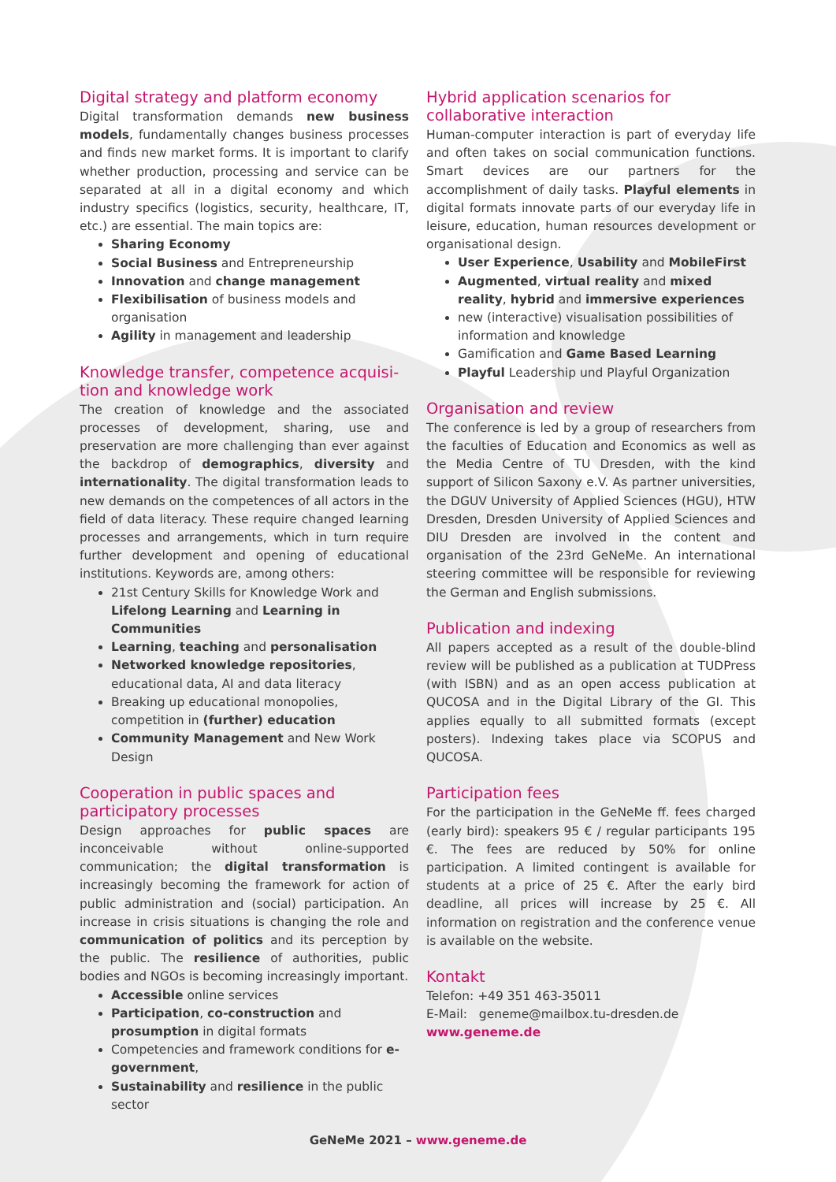Digital strategy and platform economy
Digital transformation demands new business models, fundamentally changes business processes and finds new market forms. It is important to clarify whether production, processing and service can be separated at all in a digital economy and which industry specifics (logistics, security, healthcare, IT, etc.) are essential. The main topics are:
Sharing Economy
Social Business and Entrepreneurship
Innovation and change management
Flexibilisation of business models and organisation
Agility in management and leadership
Knowledge transfer, competence acquisi­tion and knowledge work
The creation of knowledge and the associated processes of development, sharing, use and preservation are more challenging than ever against the backdrop of demographics, diversity and internationality. The digital transformation leads to new demands on the competences of all actors in the field of data literacy. These require changed learning processes and arrangements, which in turn require further development and opening of educational institutions. Keywords are, among others:
21st Century Skills for Knowledge Work and Lifelong Learning and Learning in Communities
Learning, teaching and personalisation
Networked knowledge repositories, educational data, AI and data literacy
Breaking up educational monopolies, competition in (further) education
Community Management and New Work Design
Cooperation in public spaces and participatory processes
Design approaches for public spaces are inconceivable without online-supported communication; the digital transformation is increasingly becoming the framework for action of public administration and (social) participation. An increase in crisis situations is changing the role and communication of politics and its perception by the public. The resilience of authorities, public bodies and NGOs is becoming increasingly important.
Accessible online services
Participation, co-construction and prosumption in digital formats
Competencies and framework conditions for e-government,
Sustainability and resilience in the public sector
Hybrid application scenarios for collaborative interaction
Human-computer interaction is part of everyday life and often takes on social communication functions. Smart devices are our partners for the accomplishment of daily tasks. Playful elements in digital formats innovate parts of our everyday life in leisure, education, human resources development or organisational design.
User Experience, Usability and MobileFirst
Augmented, virtual reality and mixed reality, hybrid and immersive experiences
new (interactive) visualisation possibilities of information and knowledge
Gamification and Game Based Learning
Playful Leadership und Playful Organization
Organisation and review
The conference is led by a group of researchers from the faculties of Education and Economics as well as the Media Centre of TU Dresden, with the kind support of Silicon Saxony e.V. As partner universities, the DGUV University of Applied Sciences (HGU), HTW Dresden, Dresden University of Applied Sciences and DIU Dresden are involved in the content and organisation of the 23rd GeNeMe. An international steering committee will be responsible for reviewing the German and English submissions.
Publication and indexing
All papers accepted as a result of the double-blind review will be published as a publication at TUDPress (with ISBN) and as an open access publication at QUCOSA and in the Digital Library of the GI. This applies equally to all submitted formats (except posters). Indexing takes place via SCOPUS and QUCOSA.
Participation fees
For the participation in the GeNeMe ff. fees charged (early bird): speakers 95 € / regular participants 195 €. The fees are reduced by 50% for online participation. A limited contingent is available for students at a price of 25 €. After the early bird deadline, all prices will increase by 25 €. All information on registration and the conference venue is available on the website.
Kontakt
Telefon: +49 351 463-35011
E-Mail: geneme@mailbox.tu-dresden.de
www.geneme.de
GeNeMe 2021 – www.geneme.de